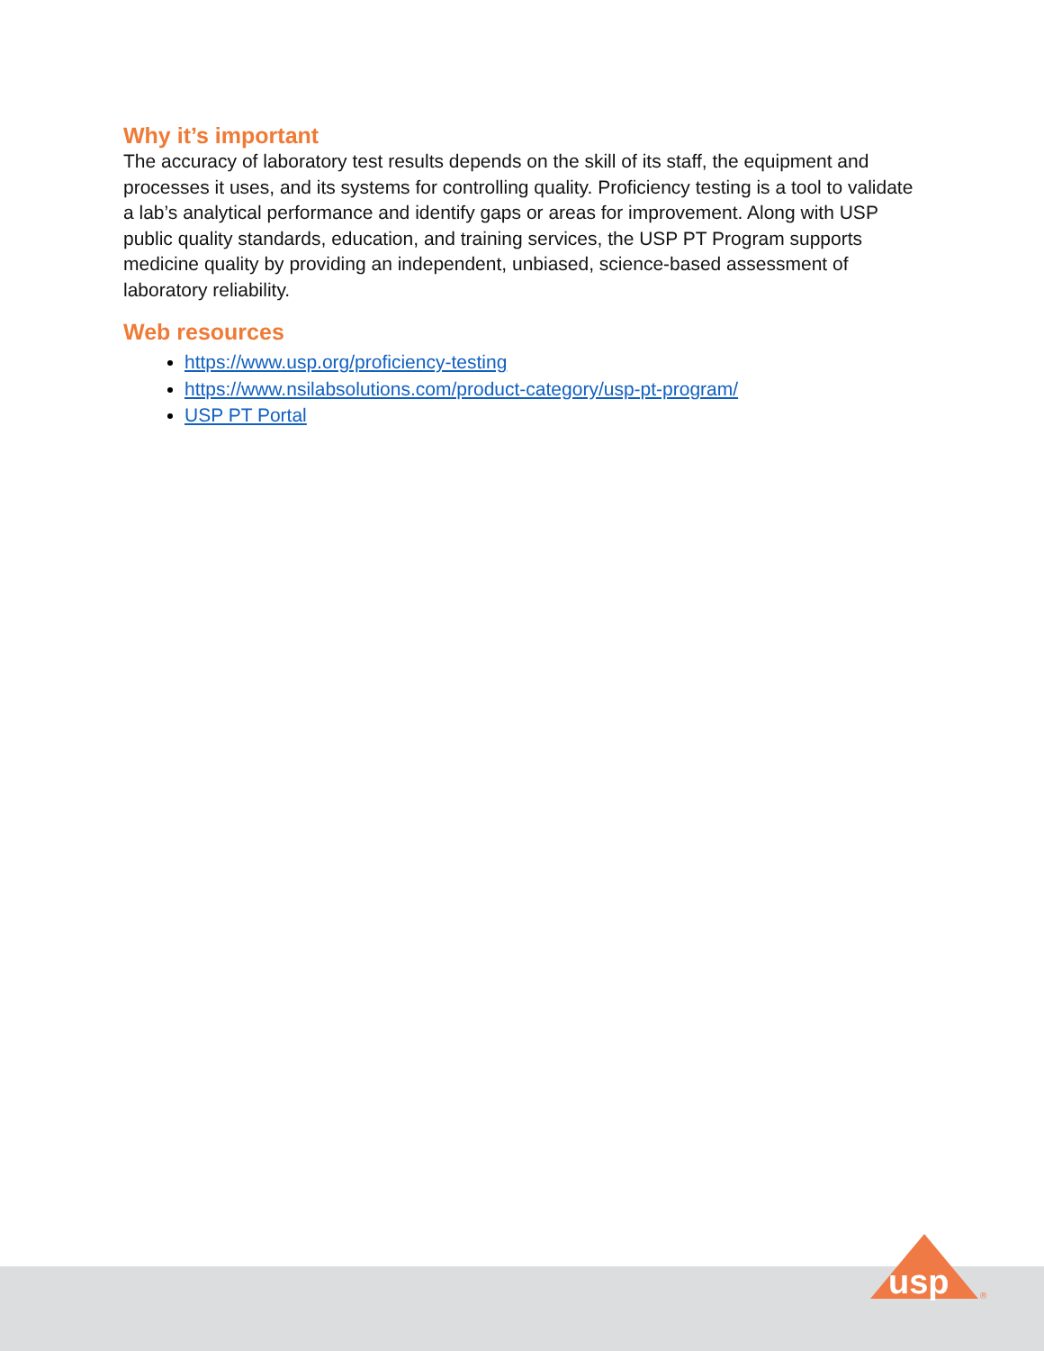Why it’s important
The accuracy of laboratory test results depends on the skill of its staff, the equipment and processes it uses, and its systems for controlling quality. Proficiency testing is a tool to validate a lab’s analytical performance and identify gaps or areas for improvement. Along with USP public quality standards, education, and training services, the USP PT Program supports medicine quality by providing an independent, unbiased, science-based assessment of laboratory reliability.
Web resources
https://www.usp.org/proficiency-testing
https://www.nsilabsolutions.com/product-category/usp-pt-program/
USP PT Portal
usp
®